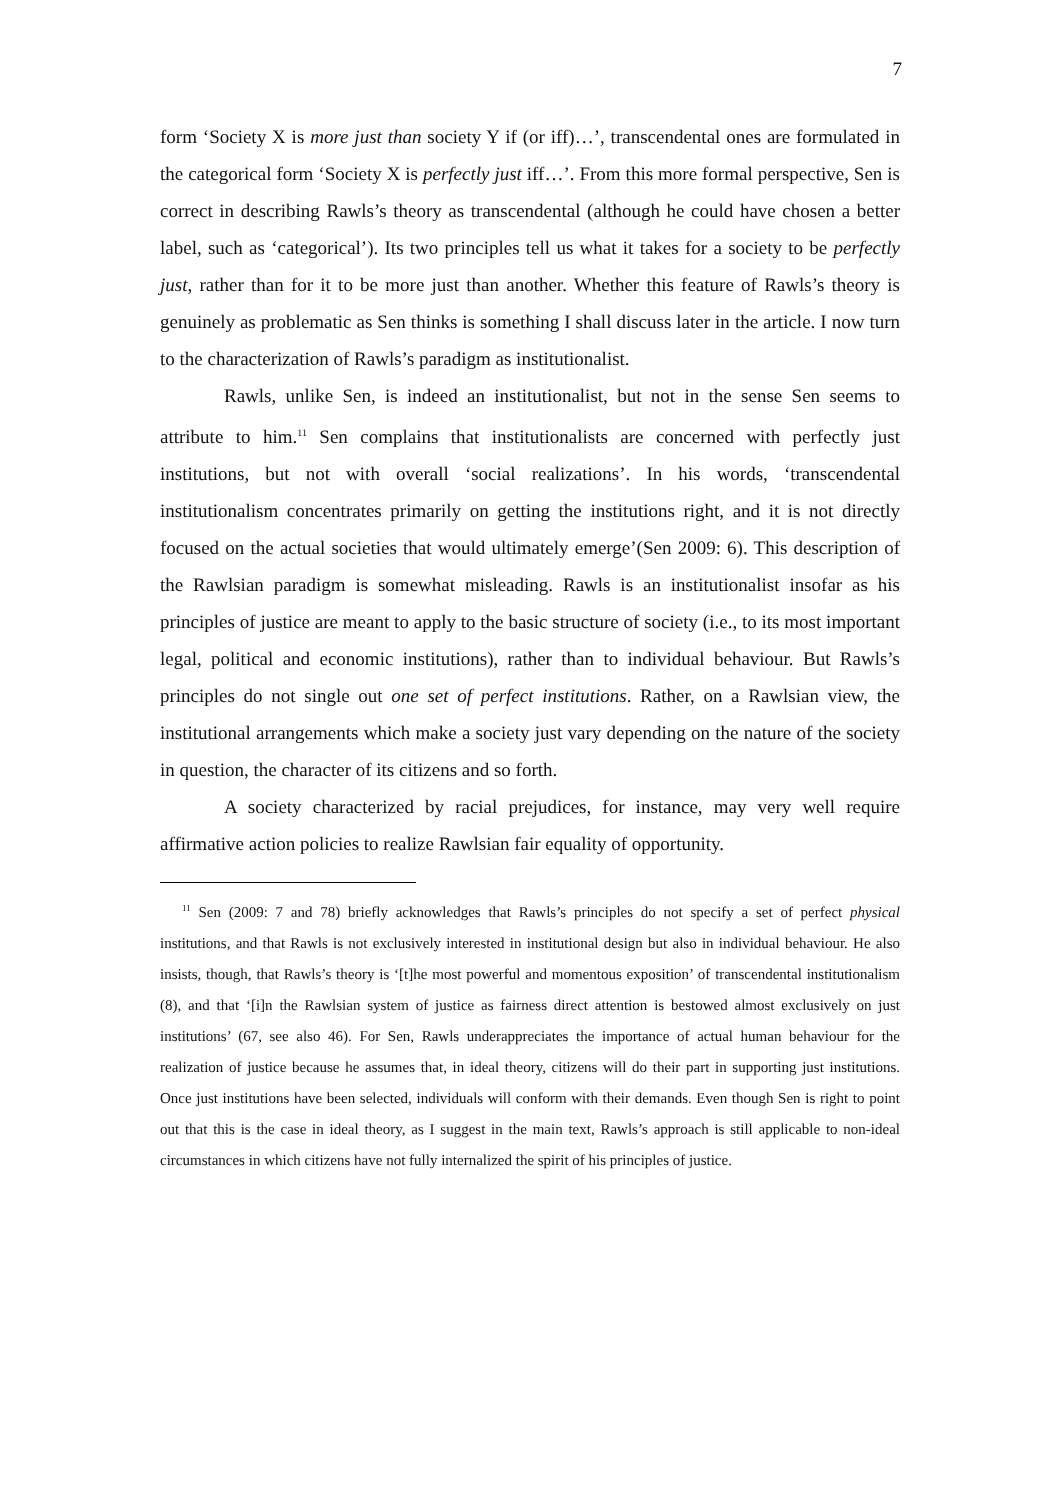7
form ‘Society X is more just than society Y if (or iff)…’, transcendental ones are formulated in the categorical form ‘Society X is perfectly just iff…’. From this more formal perspective, Sen is correct in describing Rawls’s theory as transcendental (although he could have chosen a better label, such as ‘categorical’). Its two principles tell us what it takes for a society to be perfectly just, rather than for it to be more just than another. Whether this feature of Rawls’s theory is genuinely as problematic as Sen thinks is something I shall discuss later in the article. I now turn to the characterization of Rawls’s paradigm as institutionalist.
Rawls, unlike Sen, is indeed an institutionalist, but not in the sense Sen seems to attribute to him.<sup>11</sup> Sen complains that institutionalists are concerned with perfectly just institutions, but not with overall ‘social realizations’. In his words, ‘transcendental institutionalism concentrates primarily on getting the institutions right, and it is not directly focused on the actual societies that would ultimately emerge’(Sen 2009: 6). This description of the Rawlsian paradigm is somewhat misleading. Rawls is an institutionalist insofar as his principles of justice are meant to apply to the basic structure of society (i.e., to its most important legal, political and economic institutions), rather than to individual behaviour. But Rawls’s principles do not single out one set of perfect institutions. Rather, on a Rawlsian view, the institutional arrangements which make a society just vary depending on the nature of the society in question, the character of its citizens and so forth.
A society characterized by racial prejudices, for instance, may very well require affirmative action policies to realize Rawlsian fair equality of opportunity.
<sup>11</sup> Sen (2009: 7 and 78) briefly acknowledges that Rawls’s principles do not specify a set of perfect physical institutions, and that Rawls is not exclusively interested in institutional design but also in individual behaviour. He also insists, though, that Rawls’s theory is ‘[t]he most powerful and momentous exposition’ of transcendental institutionalism (8), and that ‘[i]n the Rawlsian system of justice as fairness direct attention is bestowed almost exclusively on just institutions’ (67, see also 46). For Sen, Rawls underappreciates the importance of actual human behaviour for the realization of justice because he assumes that, in ideal theory, citizens will do their part in supporting just institutions. Once just institutions have been selected, individuals will conform with their demands. Even though Sen is right to point out that this is the case in ideal theory, as I suggest in the main text, Rawls’s approach is still applicable to non-ideal circumstances in which citizens have not fully internalized the spirit of his principles of justice.